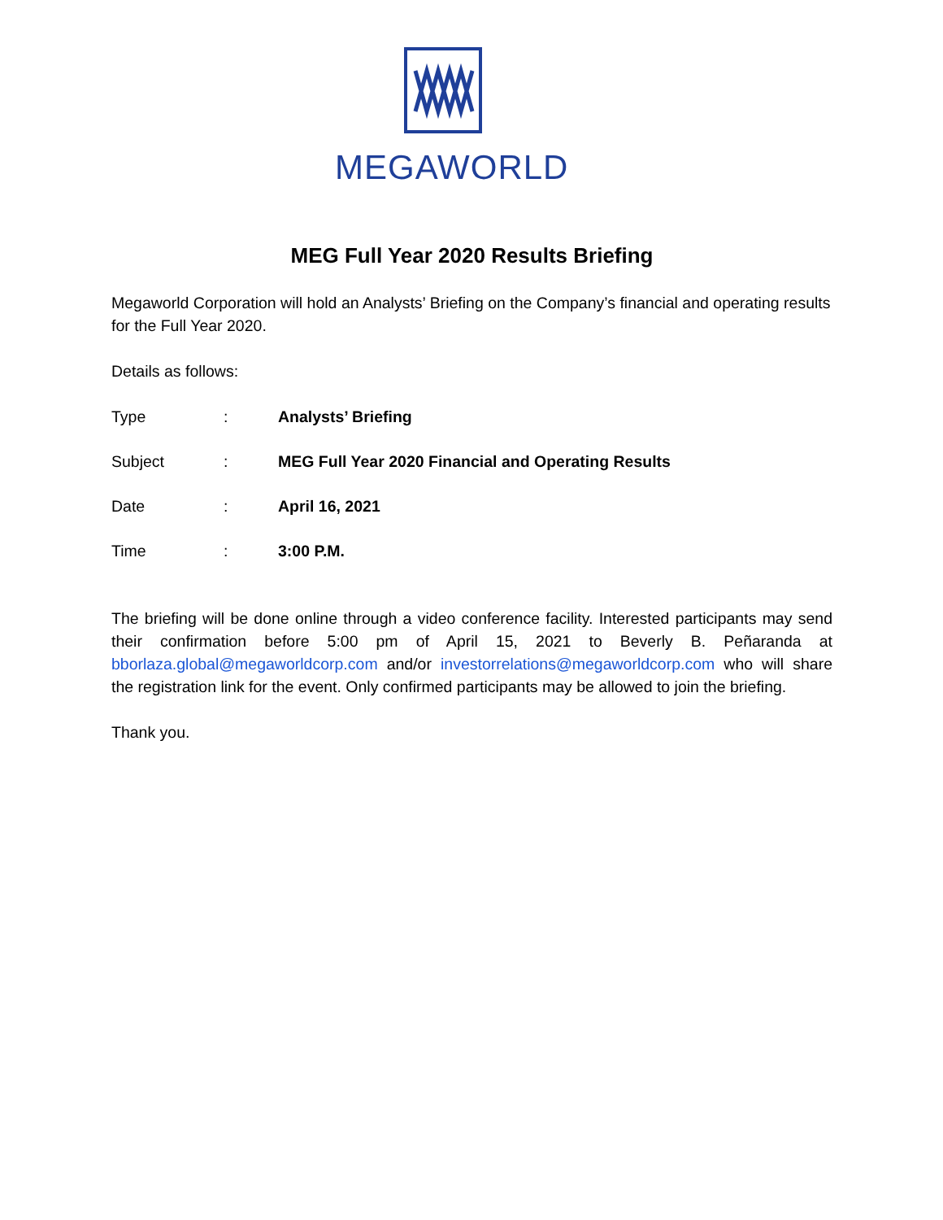MEGAWORLD
MEG Full Year 2020 Results Briefing
Megaworld Corporation will hold an Analysts’ Briefing on the Company’s financial and operating results for the Full Year 2020.
Details as follows:
Type: Analysts’ Briefing
Subject: MEG Full Year 2020 Financial and Operating Results
Date: April 16, 2021
Time: 3:00 P.M.
The briefing will be done online through a video conference facility. Interested participants may send their confirmation before 5:00 pm of April 15, 2021 to Beverly B. Peñaranda at bborlaza.global@megaworldcorp.com and/or investorrelations@megaworldcorp.com who will share the registration link for the event. Only confirmed participants may be allowed to join the briefing.
Thank you.